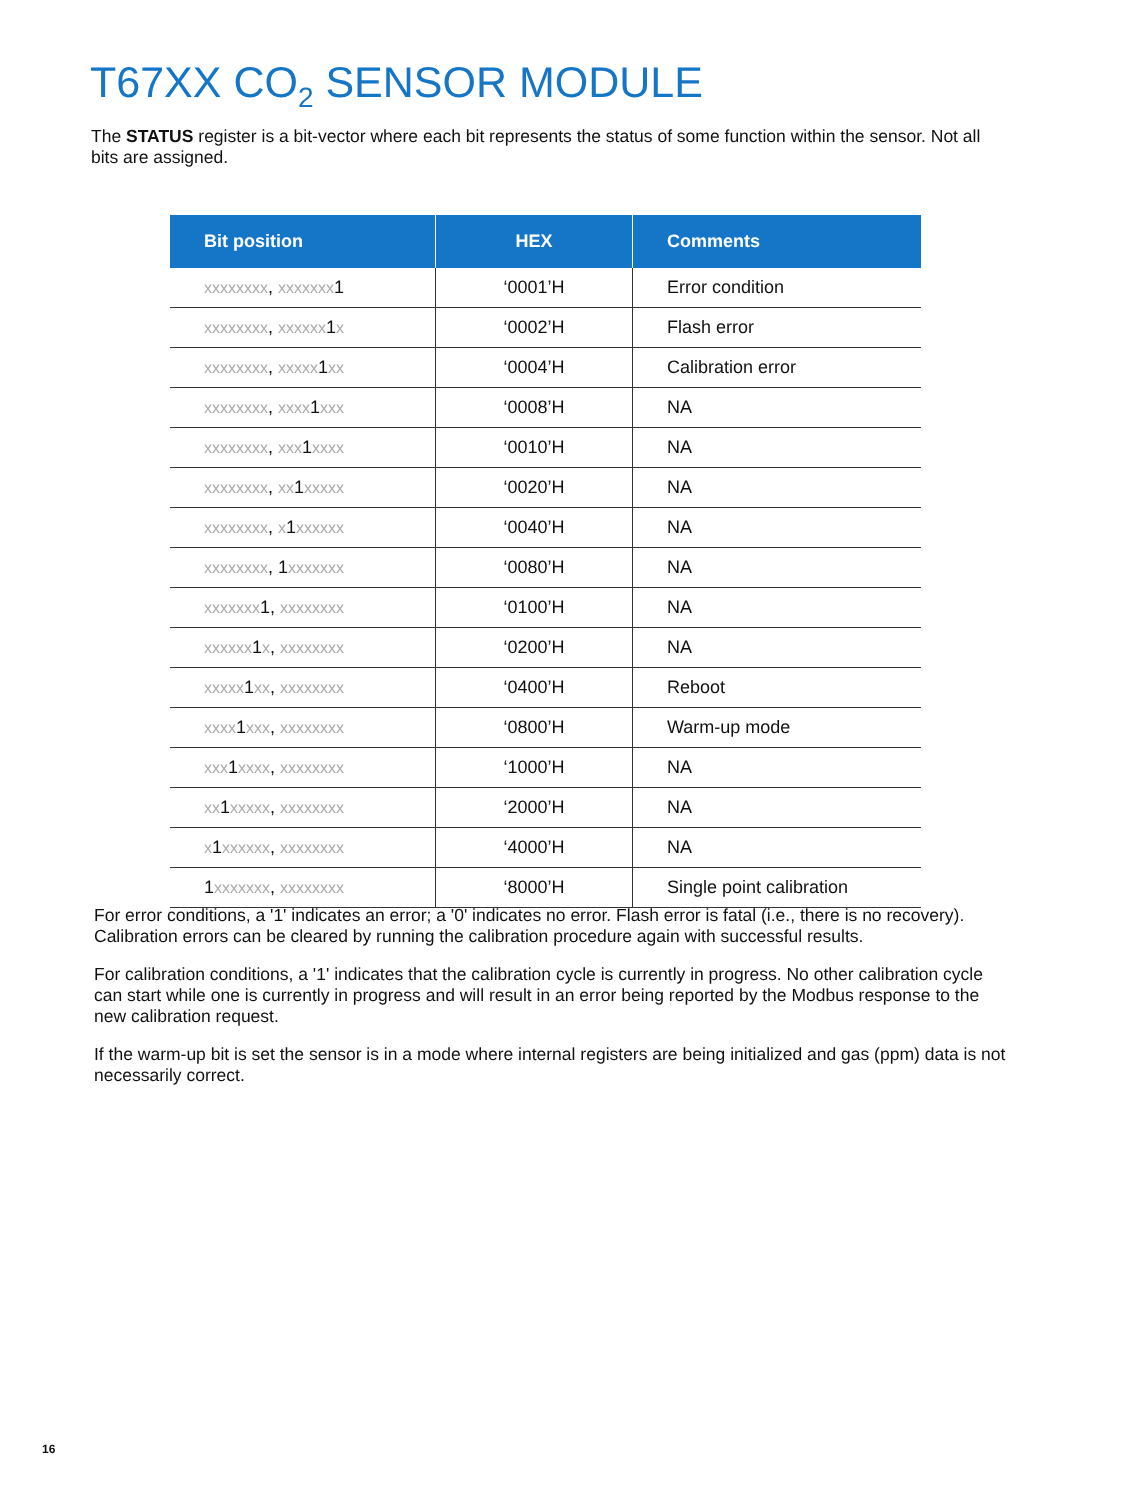T67XX CO<sub>2</sub> SENSOR MODULE
The STATUS register is a bit-vector where each bit represents the status of some function within the sensor. Not all bits are assigned.
| Bit position | HEX | Comments |
| --- | --- | --- |
| xxxxxxxx , xxxxxxx 1 | ‘0001’H | Error condition |
| xxxxxxxx , xxxxxx 1 x | ‘0002’H | Flash error |
| xxxxxxxx , xxxxx 1 xx | ‘0004’H | Calibration error |
| xxxxxxxx , xxxx 1 xxx | ‘0008’H | NA |
| xxxxxxxx , xxx 1 xxxx | ‘0010’H | NA |
| xxxxxxxx , xx 1 xxxxx | ‘0020’H | NA |
| xxxxxxxx , x 1 xxxxxx | ‘0040’H | NA |
| xxxxxxxx , 1 xxxxxxx | ‘0080’H | NA |
| xxxxxxx 1, xxxxxxxx | ‘0100’H | NA |
| xxxxxx 1 x , xxxxxxxx | ‘0200’H | NA |
| xxxxx 1 xx , xxxxxxxx | ‘0400’H | Reboot |
| xxxx 1 xxx , xxxxxxxx | ‘0800’H | Warm-up mode |
| xxx 1 xxxx , xxxxxxxx | ‘1000’H | NA |
| xx 1 xxxxx , xxxxxxxx | ‘2000’H | NA |
| x 1 xxxxxx , xxxxxxxx | ‘4000’H | NA |
| 1 xxxxxxx , xxxxxxxx | ‘8000’H | Single point calibration |
For error conditions, a '1' indicates an error; a '0' indicates no error. Flash error is fatal (i.e., there is no recovery). Calibration errors can be cleared by running the calibration procedure again with successful results.
For calibration conditions, a '1' indicates that the calibration cycle is currently in progress. No other calibration cycle can start while one is currently in progress and will result in an error being reported by the Modbus response to the new calibration request.
If the warm-up bit is set the sensor is in a mode where internal registers are being initialized and gas (ppm) data is not necessarily correct.
16